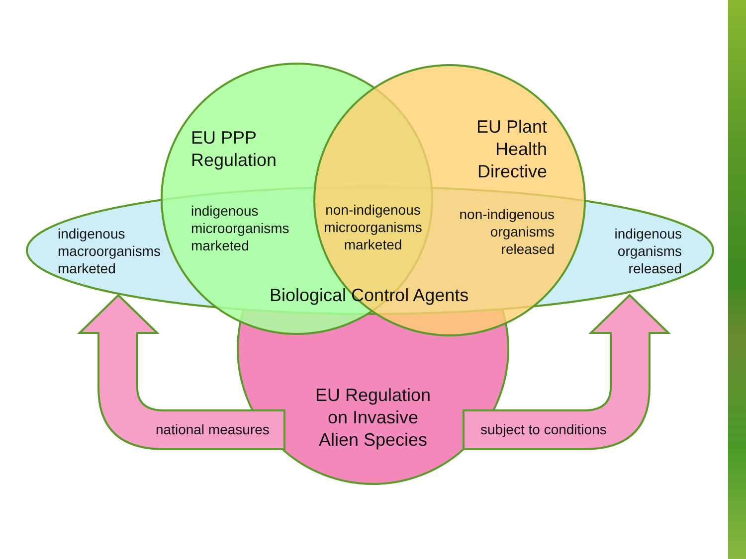EU PPP
Regulation
EU Plant
Health
Directive
indigenous
macroorganisms
marketed
indigenous
microorganisms
marketed
non-indigenous
microorganisms
marketed
non-indigenous
organisms
released
indigenous
organisms
released
Biological Control Agents
EU Regulation
on Invasive
Alien Species
national measures subject to conditions